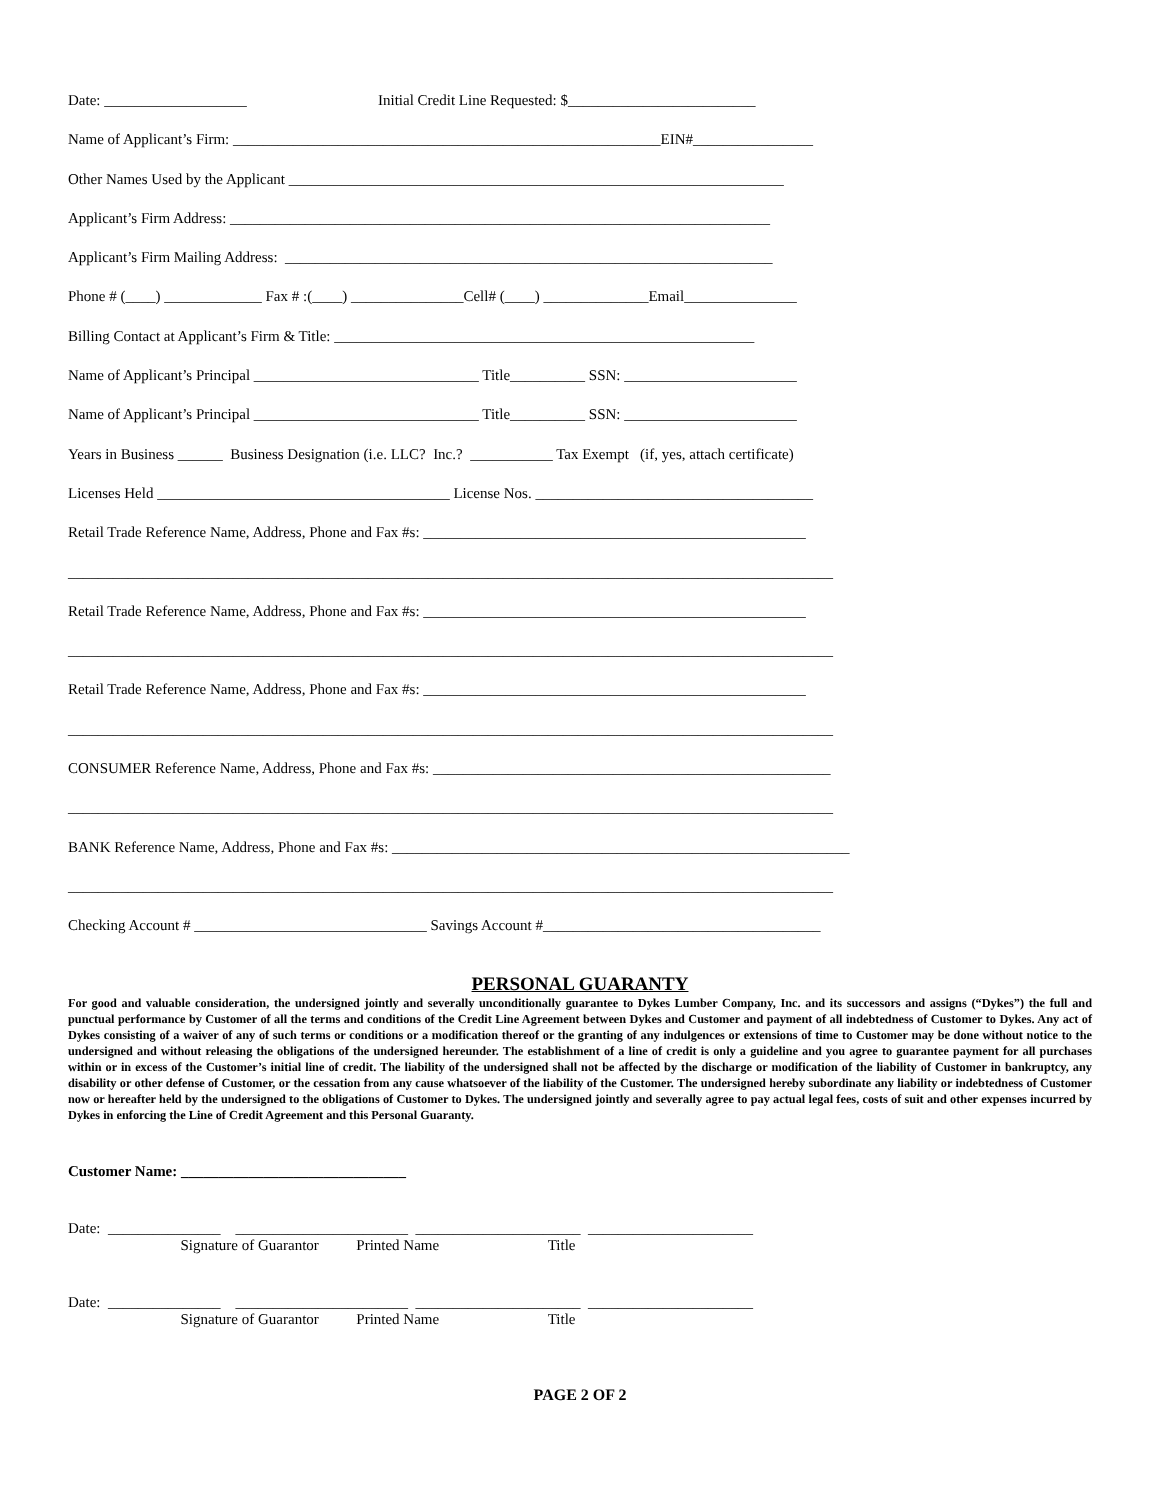Date: ___________________ Initial Credit Line Requested: $_________________________
Name of Applicant’s Firm: _________________________________________________________EIN#________________
Other Names Used by the Applicant __________________________________________________________________
Applicant’s Firm Address: ________________________________________________________________________
Applicant’s Firm Mailing Address: _________________________________________________________________
Phone # (____) _____________ Fax # :(____) _______________Cell# (____) ______________Email_______________
Billing Contact at Applicant’s Firm & Title: ________________________________________________________
Name of Applicant’s Principal ______________________________ Title__________ SSN: _______________________
Name of Applicant’s Principal ______________________________ Title__________ SSN: _______________________
Years in Business ______ Business Designation (i.e. LLC? Inc.? ___________ Tax Exempt (if, yes, attach certificate)
Licenses Held _______________________________________ License Nos. _____________________________________
Retail Trade Reference Name, Address, Phone and Fax #s: ___________________________________________________
______________________________________________________________________________________________________
Retail Trade Reference Name, Address, Phone and Fax #s: ___________________________________________________
______________________________________________________________________________________________________
Retail Trade Reference Name, Address, Phone and Fax #s: ___________________________________________________
______________________________________________________________________________________________________
CONSUMER Reference Name, Address, Phone and Fax #s: _____________________________________________________
______________________________________________________________________________________________________
BANK Reference Name, Address, Phone and Fax #s: _____________________________________________________________
______________________________________________________________________________________________________
Checking Account # _______________________________ Savings Account #_____________________________________
PERSONAL GUARANTY
For good and valuable consideration, the undersigned jointly and severally unconditionally guarantee to Dykes Lumber Company, Inc. and its successors and assigns (“Dykes”) the full and punctual performance by Customer of all the terms and conditions of the Credit Line Agreement between Dykes and Customer and payment of all indebtedness of Customer to Dykes. Any act of Dykes consisting of a waiver of any of such terms or conditions or a modification thereof or the granting of any indulgences or extensions of time to Customer may be done without notice to the undersigned and without releasing the obligations of the undersigned hereunder. The establishment of a line of credit is only a guideline and you agree to guarantee payment for all purchases within or in excess of the Customer’s initial line of credit. The liability of the undersigned shall not be affected by the discharge or modification of the liability of Customer in bankruptcy, any disability or other defense of Customer, or the cessation from any cause whatsoever of the liability of the Customer. The undersigned hereby subordinate any liability or indebtedness of Customer now or hereafter held by the undersigned to the obligations of Customer to Dykes. The undersigned jointly and severally agree to pay actual legal fees, costs of suit and other expenses incurred by Dykes in enforcing the Line of Credit Agreement and this Personal Guaranty.
Customer Name: ______________________________
Date: _______________ _______________________ ______________________ ______________________
Signature of Guarantor Printed Name Title
Date: _______________ _______________________ ______________________ ______________________
Signature of Guarantor Printed Name Title
PAGE 2 OF 2